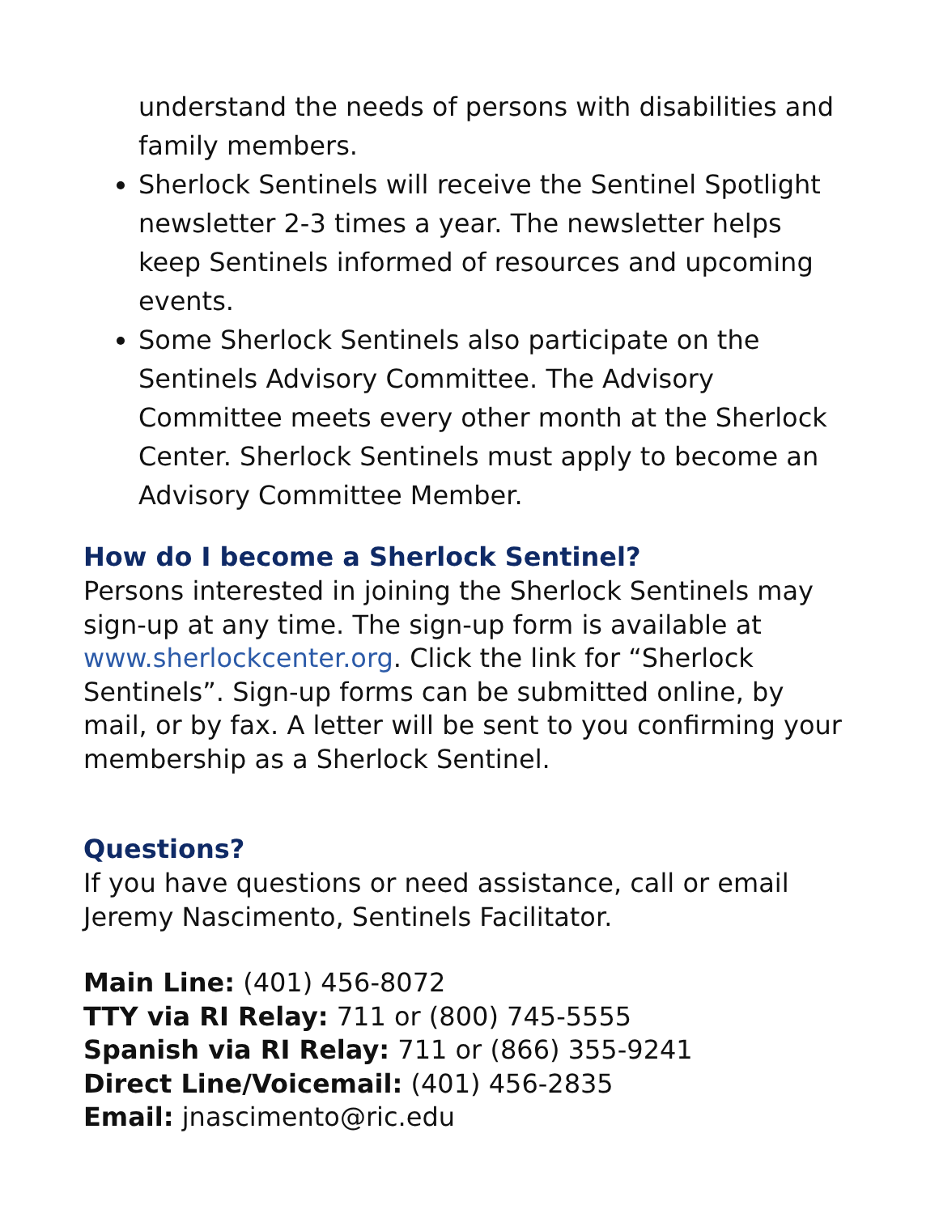understand the needs of persons with disabilities and family members.
Sherlock Sentinels will receive the Sentinel Spotlight newsletter 2-3 times a year. The newsletter helps keep Sentinels informed of resources and upcoming events.
Some Sherlock Sentinels also participate on the Sentinels Advisory Committee. The Advisory Committee meets every other month at the Sherlock Center. Sherlock Sentinels must apply to become an Advisory Committee Member.
How do I become a Sherlock Sentinel?
Persons interested in joining the Sherlock Sentinels may sign-up at any time. The sign-up form is available at www.sherlockcenter.org. Click the link for “Sherlock Sentinels”. Sign-up forms can be submitted online, by mail, or by fax. A letter will be sent to you confirming your membership as a Sherlock Sentinel.
Questions?
If you have questions or need assistance, call or email Jeremy Nascimento, Sentinels Facilitator.
Main Line: (401) 456-8072
TTY via RI Relay: 711 or (800) 745-5555
Spanish via RI Relay: 711 or (866) 355-9241
Direct Line/Voicemail: (401) 456-2835
Email: jnascimento@ric.edu